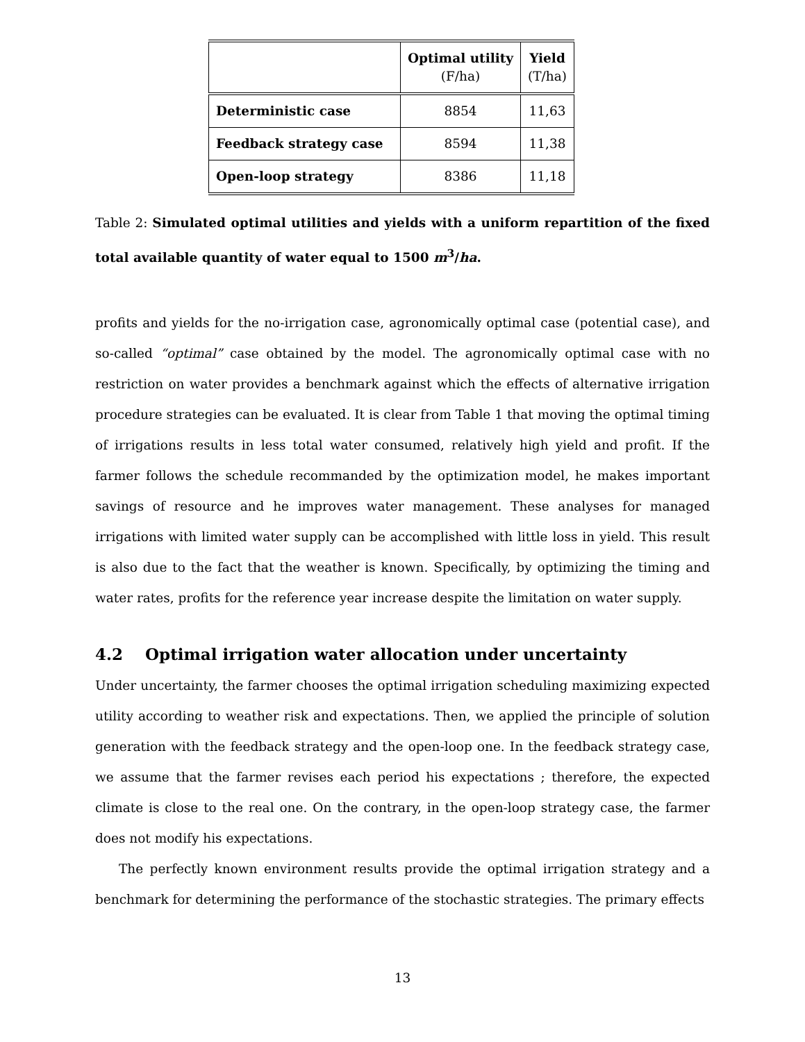| | Optimal utility (F/ha) | Yield (T/ha) |
| --- | --- | --- |
| Deterministic case | 8854 | 11,63 |
| Feedback strategy case | 8594 | 11,38 |
| Open-loop strategy | 8386 | 11,18 |
Table 2: Simulated optimal utilities and yields with a uniform repartition of the fixed total available quantity of water equal to 1500 m<sup>3</sup>/ha.
profits and yields for the no-irrigation case, agronomically optimal case (potential case), and so-called “optimal” case obtained by the model. The agronomically optimal case with no restriction on water provides a benchmark against which the effects of alternative irrigation procedure strategies can be evaluated. It is clear from Table 1 that moving the optimal timing of irrigations results in less total water consumed, relatively high yield and profit. If the farmer follows the schedule recommanded by the optimization model, he makes important savings of resource and he improves water management. These analyses for managed irrigations with limited water supply can be accomplished with little loss in yield. This result is also due to the fact that the weather is known. Specifically, by optimizing the timing and water rates, profits for the reference year increase despite the limitation on water supply.
4.2 Optimal irrigation water allocation under uncertainty
Under uncertainty, the farmer chooses the optimal irrigation scheduling maximizing expected utility according to weather risk and expectations. Then, we applied the principle of solution generation with the feedback strategy and the open-loop one. In the feedback strategy case, we assume that the farmer revises each period his expectations ; therefore, the expected climate is close to the real one. On the contrary, in the open-loop strategy case, the farmer does not modify his expectations.
The perfectly known environment results provide the optimal irrigation strategy and a benchmark for determining the performance of the stochastic strategies. The primary effects
13